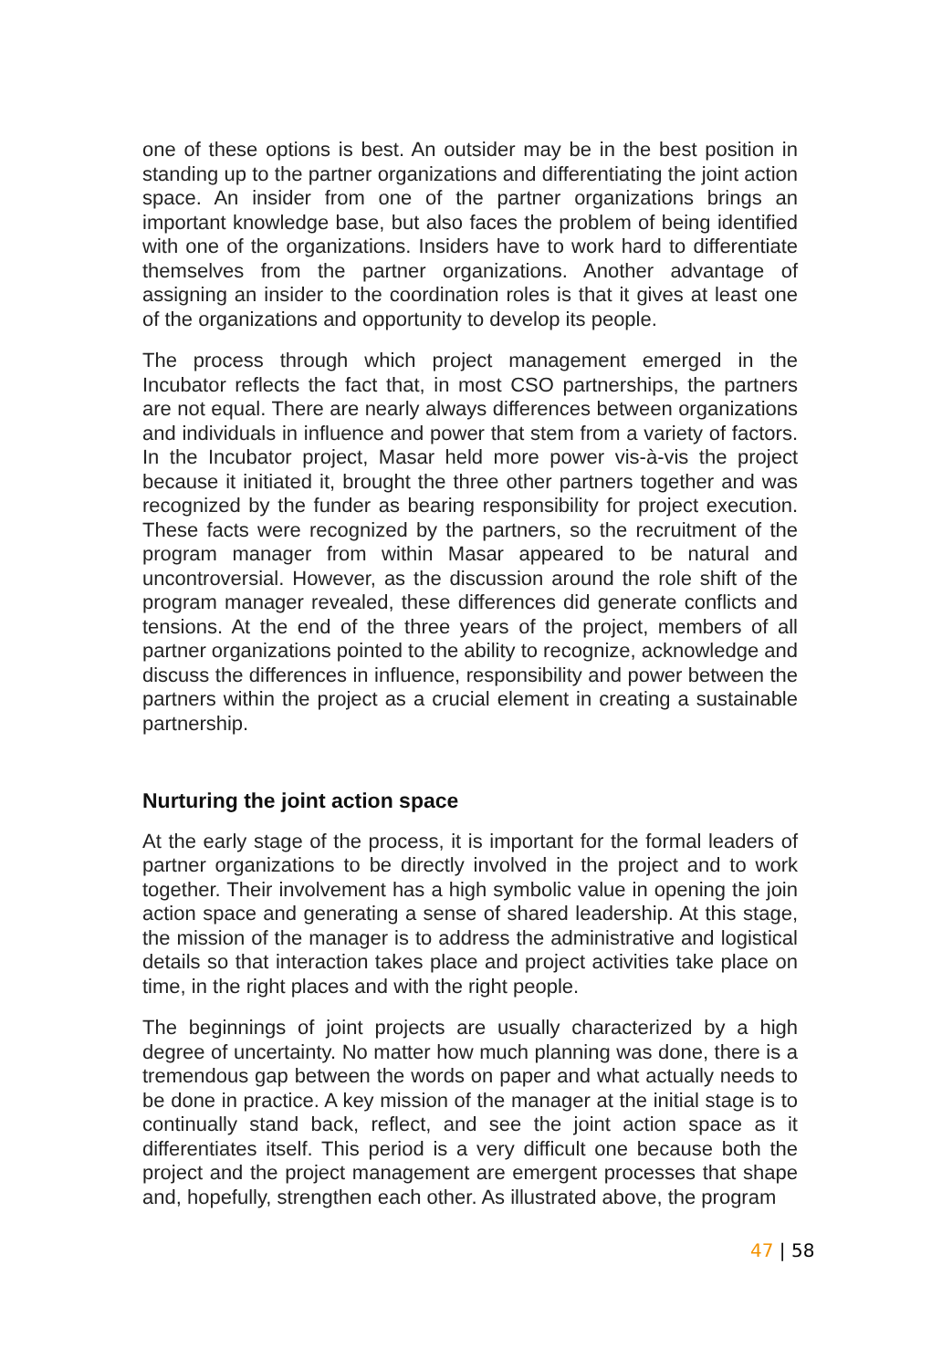one of these options is best. An outsider may be in the best position in standing up to the partner organizations and differentiating the joint action space. An insider from one of the partner organizations brings an important knowledge base, but also faces the problem of being identified with one of the organizations. Insiders have to work hard to differentiate themselves from the partner organizations. Another advantage of assigning an insider to the coordination roles is that it gives at least one of the organizations and opportunity to develop its people.
The process through which project management emerged in the Incubator reflects the fact that, in most CSO partnerships, the partners are not equal. There are nearly always differences between organizations and individuals in influence and power that stem from a variety of factors. In the Incubator project, Masar held more power vis-à-vis the project because it initiated it, brought the three other partners together and was recognized by the funder as bearing responsibility for project execution. These facts were recognized by the partners, so the recruitment of the program manager from within Masar appeared to be natural and uncontroversial. However, as the discussion around the role shift of the program manager revealed, these differences did generate conflicts and tensions. At the end of the three years of the project, members of all partner organizations pointed to the ability to recognize, acknowledge and discuss the differences in influence, responsibility and power between the partners within the project as a crucial element in creating a sustainable partnership.
Nurturing the joint action space
At the early stage of the process, it is important for the formal leaders of partner organizations to be directly involved in the project and to work together. Their involvement has a high symbolic value in opening the join action space and generating a sense of shared leadership. At this stage, the mission of the manager is to address the administrative and logistical details so that interaction takes place and project activities take place on time, in the right places and with the right people.
The beginnings of joint projects are usually characterized by a high degree of uncertainty. No matter how much planning was done, there is a tremendous gap between the words on paper and what actually needs to be done in practice. A key mission of the manager at the initial stage is to continually stand back, reflect, and see the joint action space as it differentiates itself. This period is a very difficult one because both the project and the project management are emergent processes that shape and, hopefully, strengthen each other. As illustrated above, the program
47 | 58